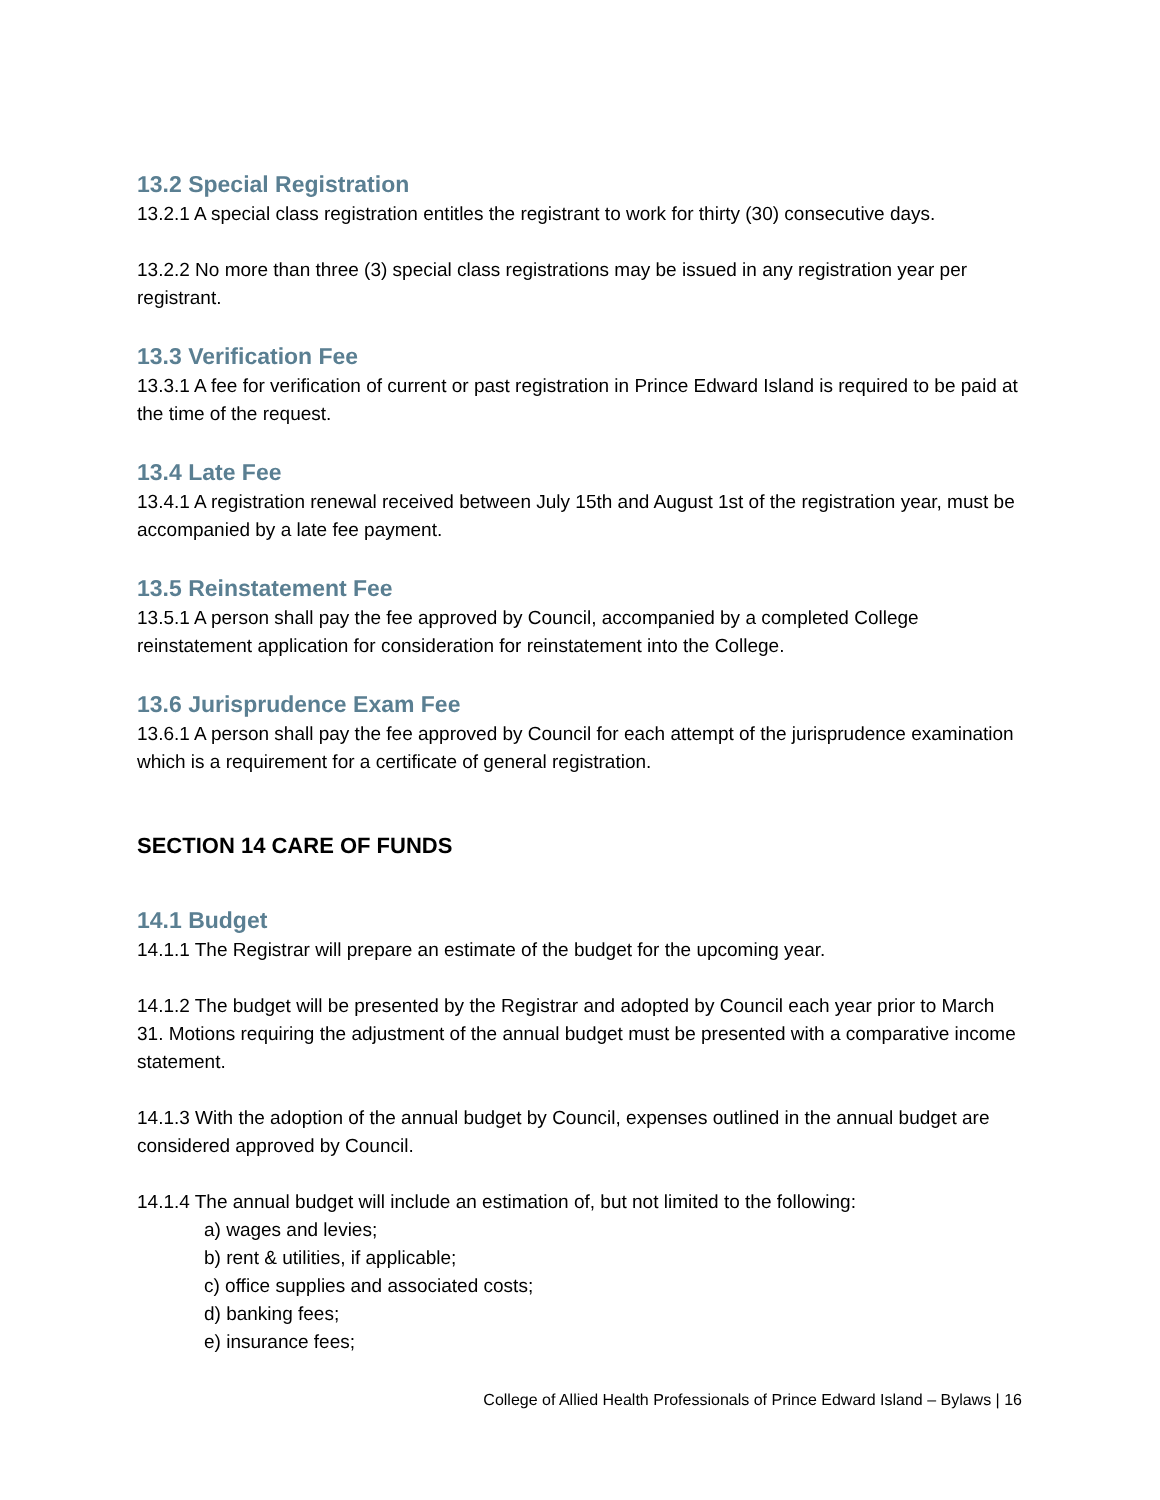13.2 Special Registration
13.2.1 A special class registration entitles the registrant to work for thirty (30) consecutive days.
13.2.2 No more than three (3) special class registrations may be issued in any registration year per registrant.
13.3 Verification Fee
13.3.1 A fee for verification of current or past registration in Prince Edward Island is required to be paid at the time of the request.
13.4 Late Fee
13.4.1 A registration renewal received between July 15th and August 1st of the registration year, must be accompanied by a late fee payment.
13.5 Reinstatement Fee
13.5.1 A person shall pay the fee approved by Council, accompanied by a completed College reinstatement application for consideration for reinstatement into the College.
13.6 Jurisprudence Exam Fee
13.6.1 A person shall pay the fee approved by Council for each attempt of the jurisprudence examination which is a requirement for a certificate of general registration.
SECTION 14 CARE OF FUNDS
14.1 Budget
14.1.1 The Registrar will prepare an estimate of the budget for the upcoming year.
14.1.2 The budget will be presented by the Registrar and adopted by Council each year prior to March 31. Motions requiring the adjustment of the annual budget must be presented with a comparative income statement.
14.1.3 With the adoption of the annual budget by Council, expenses outlined in the annual budget are considered approved by Council.
14.1.4 The annual budget will include an estimation of, but not limited to the following:
a) wages and levies;
b) rent & utilities, if applicable;
c) office supplies and associated costs;
d) banking fees;
e) insurance fees;
College of Allied Health Professionals of Prince Edward Island – Bylaws | 16